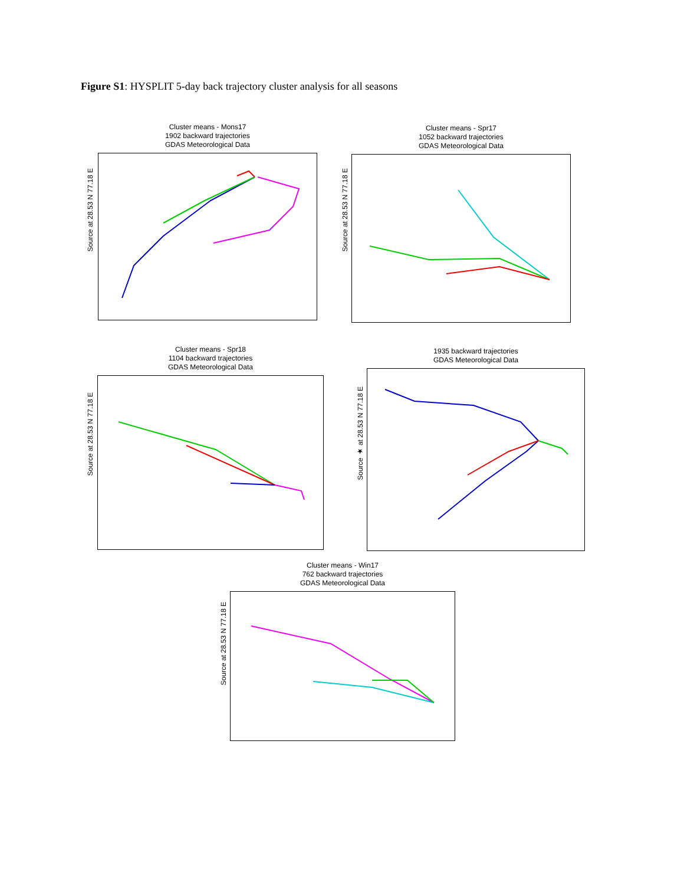Figure S1: HYSPLIT 5-day back trajectory cluster analysis for all seasons
Cluster means - Mons17
1902 backward trajectories
GDAS Meteorological Data
Source at 28.53 N 77.18 E
Cluster means - Spr17
1052 backward trajectories
GDAS Meteorological Data
Source at 28.53 N 77.18 E
Cluster means - Spr18
1104 backward trajectories
GDAS Meteorological Data
Source at 28.53 N 77.18 E
1935 backward trajectories
GDAS Meteorological Data
Source ★ at 28.53 N 77.18 E
Cluster means - Win17
762 backward trajectories
GDAS Meteorological Data
Source at 28.53 N 77.18 E